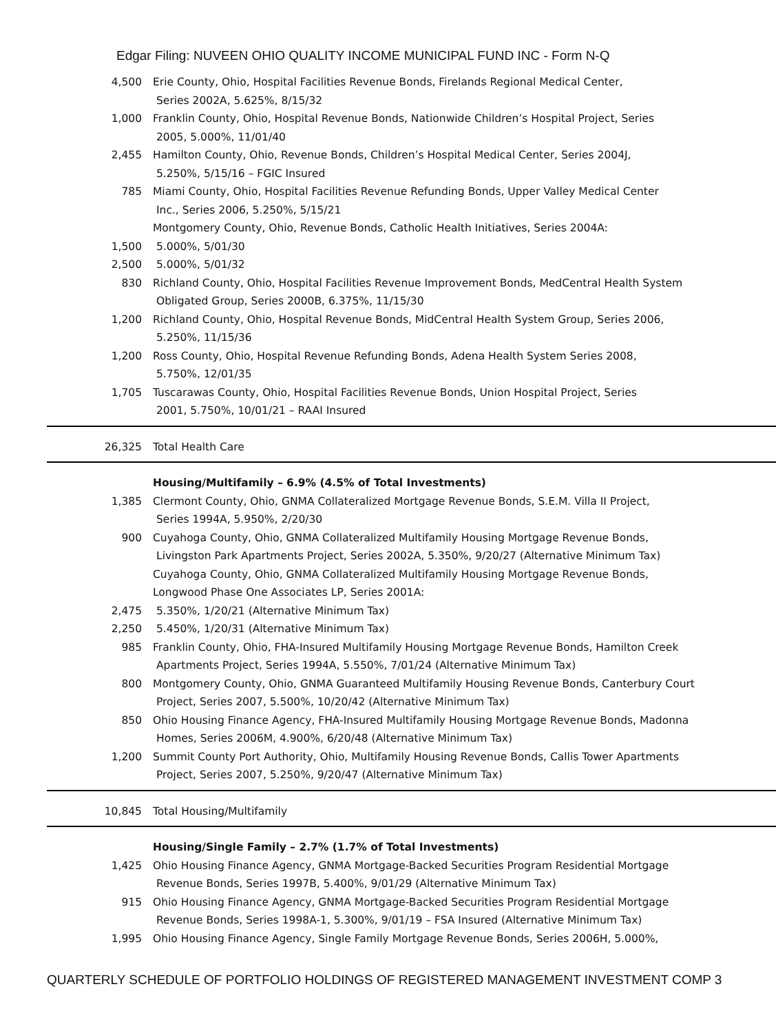Edgar Filing: NUVEEN OHIO QUALITY INCOME MUNICIPAL FUND INC - Form N-Q
| 4,500 | Erie County, Ohio, Hospital Facilities Revenue Bonds, Firelands Regional Medical Center, Series 2002A, 5.625%, 8/15/32 |
| 1,000 | Franklin County, Ohio, Hospital Revenue Bonds, Nationwide Children’s Hospital Project, Series 2005, 5.000%, 11/01/40 |
| 2,455 | Hamilton County, Ohio, Revenue Bonds, Children’s Hospital Medical Center, Series 2004J, 5.250%, 5/15/16 – FGIC Insured |
| 785 | Miami County, Ohio, Hospital Facilities Revenue Refunding Bonds, Upper Valley Medical Center Inc., Series 2006, 5.250%, 5/15/21 |
| | Montgomery County, Ohio, Revenue Bonds, Catholic Health Initiatives, Series 2004A: |
| 1,500 | 5.000%, 5/01/30 |
| 2,500 | 5.000%, 5/01/32 |
| 830 | Richland County, Ohio, Hospital Facilities Revenue Improvement Bonds, MedCentral Health System Obligated Group, Series 2000B, 6.375%, 11/15/30 |
| 1,200 | Richland County, Ohio, Hospital Revenue Bonds, MidCentral Health System Group, Series 2006, 5.250%, 11/15/36 |
| 1,200 | Ross County, Ohio, Hospital Revenue Refunding Bonds, Adena Health System Series 2008, 5.750%, 12/01/35 |
| 1,705 | Tuscarawas County, Ohio, Hospital Facilities Revenue Bonds, Union Hospital Project, Series 2001, 5.750%, 10/01/21 – RAAI Insured |
| 26,325 | Total Health Care |
| | Housing/Multifamily – 6.9% (4.5% of Total Investments) |
| 1,385 | Clermont County, Ohio, GNMA Collateralized Mortgage Revenue Bonds, S.E.M. Villa II Project, Series 1994A, 5.950%, 2/20/30 |
| 900 | Cuyahoga County, Ohio, GNMA Collateralized Multifamily Housing Mortgage Revenue Bonds, Livingston Park Apartments Project, Series 2002A, 5.350%, 9/20/27 (Alternative Minimum Tax) |
| | Cuyahoga County, Ohio, GNMA Collateralized Multifamily Housing Mortgage Revenue Bonds, Longwood Phase One Associates LP, Series 2001A: |
| 2,475 | 5.350%, 1/20/21 (Alternative Minimum Tax) |
| 2,250 | 5.450%, 1/20/31 (Alternative Minimum Tax) |
| 985 | Franklin County, Ohio, FHA-Insured Multifamily Housing Mortgage Revenue Bonds, Hamilton Creek Apartments Project, Series 1994A, 5.550%, 7/01/24 (Alternative Minimum Tax) |
| 800 | Montgomery County, Ohio, GNMA Guaranteed Multifamily Housing Revenue Bonds, Canterbury Court Project, Series 2007, 5.500%, 10/20/42 (Alternative Minimum Tax) |
| 850 | Ohio Housing Finance Agency, FHA-Insured Multifamily Housing Mortgage Revenue Bonds, Madonna Homes, Series 2006M, 4.900%, 6/20/48 (Alternative Minimum Tax) |
| 1,200 | Summit County Port Authority, Ohio, Multifamily Housing Revenue Bonds, Callis Tower Apartments Project, Series 2007, 5.250%, 9/20/47 (Alternative Minimum Tax) |
| 10,845 | Total Housing/Multifamily |
| | Housing/Single Family – 2.7% (1.7% of Total Investments) |
| 1,425 | Ohio Housing Finance Agency, GNMA Mortgage-Backed Securities Program Residential Mortgage Revenue Bonds, Series 1997B, 5.400%, 9/01/29 (Alternative Minimum Tax) |
| 915 | Ohio Housing Finance Agency, GNMA Mortgage-Backed Securities Program Residential Mortgage Revenue Bonds, Series 1998A-1, 5.300%, 9/01/19 – FSA Insured (Alternative Minimum Tax) |
| 1,995 | Ohio Housing Finance Agency, Single Family Mortgage Revenue Bonds, Series 2006H, 5.000%, |
QUARTERLY SCHEDULE OF PORTFOLIO HOLDINGS OF REGISTERED MANAGEMENT INVESTMENT COMP 3